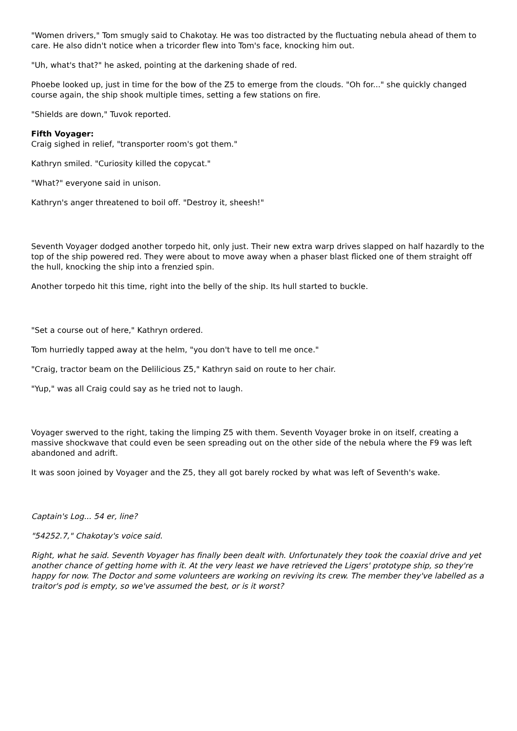"Women drivers," Tom smugly said to Chakotay. He was too distracted by the fluctuating nebula ahead of them to care. He also didn't notice when a tricorder flew into Tom's face, knocking him out.
"Uh, what's that?" he asked, pointing at the darkening shade of red.
Phoebe looked up, just in time for the bow of the Z5 to emerge from the clouds. "Oh for..." she quickly changed course again, the ship shook multiple times, setting a few stations on fire.
"Shields are down," Tuvok reported.
Fifth Voyager:
Craig sighed in relief, "transporter room's got them."
Kathryn smiled. "Curiosity killed the copycat."
"What?" everyone said in unison.
Kathryn's anger threatened to boil off. "Destroy it, sheesh!"
Seventh Voyager dodged another torpedo hit, only just. Their new extra warp drives slapped on half hazardly to the top of the ship powered red. They were about to move away when a phaser blast flicked one of them straight off the hull, knocking the ship into a frenzied spin.
Another torpedo hit this time, right into the belly of the ship. Its hull started to buckle.
"Set a course out of here," Kathryn ordered.
Tom hurriedly tapped away at the helm, "you don't have to tell me once."
"Craig, tractor beam on the Delilicious Z5," Kathryn said on route to her chair.
"Yup," was all Craig could say as he tried not to laugh.
Voyager swerved to the right, taking the limping Z5 with them. Seventh Voyager broke in on itself, creating a massive shockwave that could even be seen spreading out on the other side of the nebula where the F9 was left abandoned and adrift.
It was soon joined by Voyager and the Z5, they all got barely rocked by what was left of Seventh's wake.
Captain's Log... 54 er, line?
"54252.7," Chakotay's voice said.
Right, what he said. Seventh Voyager has finally been dealt with. Unfortunately they took the coaxial drive and yet another chance of getting home with it. At the very least we have retrieved the Ligers' prototype ship, so they're happy for now. The Doctor and some volunteers are working on reviving its crew. The member they've labelled as a traitor's pod is empty, so we've assumed the best, or is it worst?